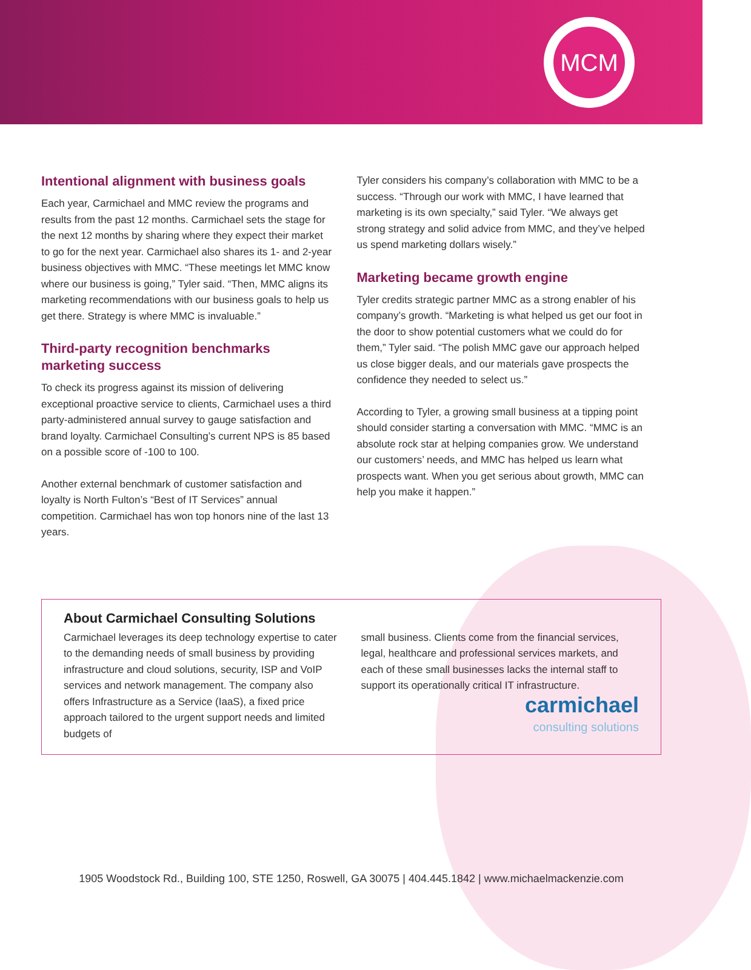MCM
Intentional alignment with business goals
Each year, Carmichael and MMC review the programs and results from the past 12 months. Carmichael sets the stage for the next 12 months by sharing where they expect their market to go for the next year. Carmichael also shares its 1- and 2-year business objectives with MMC. “These meetings let MMC know where our business is going,” Tyler said. “Then, MMC aligns its marketing recommendations with our business goals to help us get there. Strategy is where MMC is invaluable.”
Third-party recognition benchmarks marketing success
To check its progress against its mission of delivering exceptional proactive service to clients, Carmichael uses a third party-administered annual survey to gauge satisfaction and brand loyalty. Carmichael Consulting’s current NPS is 85 based on a possible score of -100 to 100.
Another external benchmark of customer satisfaction and loyalty is North Fulton’s “Best of IT Services” annual competition. Carmichael has won top honors nine of the last 13 years.
Tyler considers his company’s collaboration with MMC to be a success. “Through our work with MMC, I have learned that marketing is its own specialty,” said Tyler. “We always get strong strategy and solid advice from MMC, and they’ve helped us spend marketing dollars wisely.”
Marketing became growth engine
Tyler credits strategic partner MMC as a strong enabler of his company’s growth. “Marketing is what helped us get our foot in the door to show potential customers what we could do for them,” Tyler said. “The polish MMC gave our approach helped us close bigger deals, and our materials gave prospects the confidence they needed to select us.”
According to Tyler, a growing small business at a tipping point should consider starting a conversation with MMC. “MMC is an absolute rock star at helping companies grow. We understand our customers’ needs, and MMC has helped us learn what prospects want. When you get serious about growth, MMC can help you make it happen.”
About Carmichael Consulting Solutions
Carmichael leverages its deep technology expertise to cater to the demanding needs of small business by providing infrastructure and cloud solutions, security, ISP and VoIP services and network management. The company also offers Infrastructure as a Service (IaaS), a fixed price approach tailored to the urgent support needs and limited budgets of
small business. Clients come from the financial services, legal, healthcare and professional services markets, and each of these small businesses lacks the internal staff to support its operationally critical IT infrastructure.
carmichael
consulting solutions
1905 Woodstock Rd., Building 100, STE 1250, Roswell, GA 30075 | 404.445.1842 | www.michaelmackenzie.com